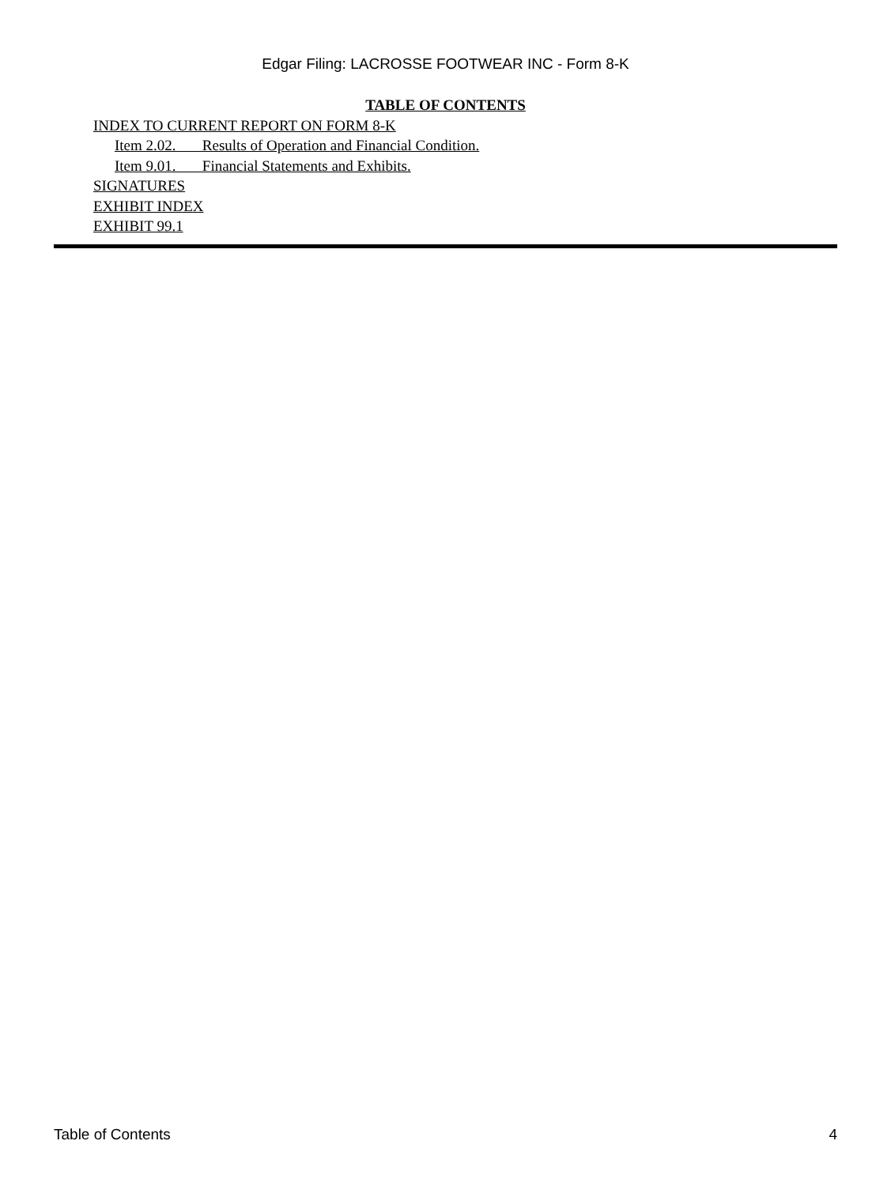Edgar Filing: LACROSSE FOOTWEAR INC - Form 8-K
TABLE OF CONTENTS
INDEX TO CURRENT REPORT ON FORM 8-K
Item 2.02. Results of Operation and Financial Condition.
Item 9.01. Financial Statements and Exhibits.
SIGNATURES
EXHIBIT INDEX
EXHIBIT 99.1
Table of Contents 4